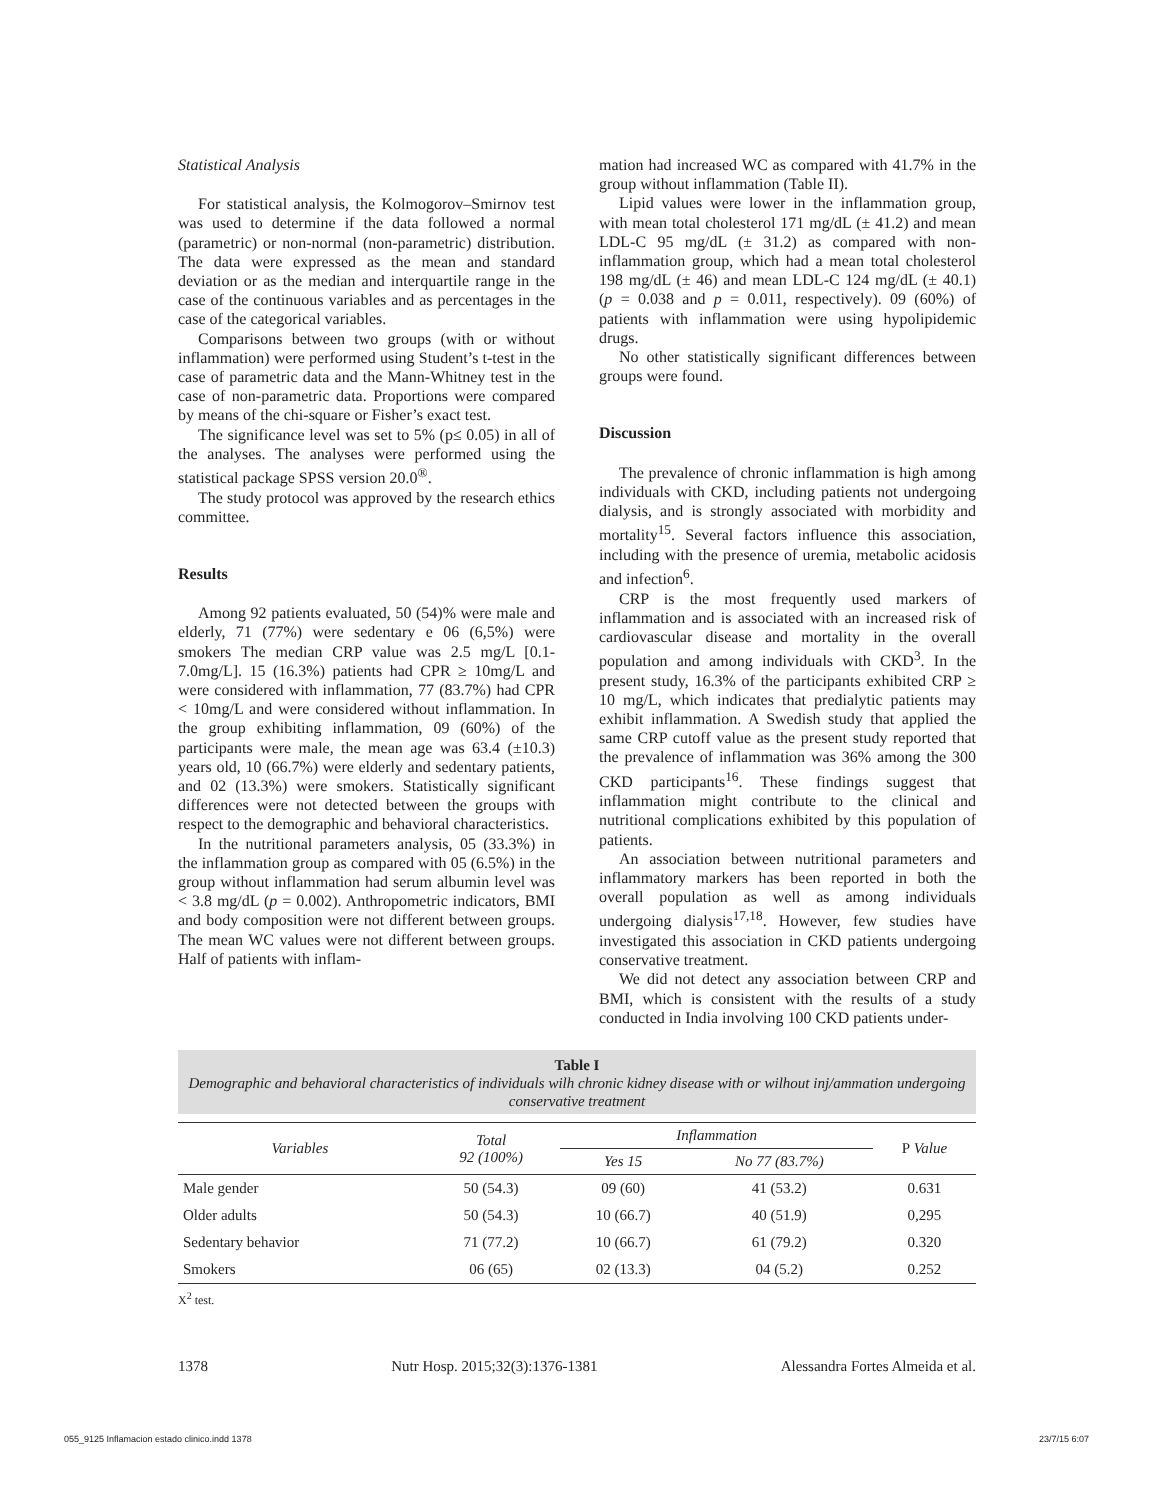Statistical Analysis
For statistical analysis, the Kolmogorov–Smirnov test was used to determine if the data followed a normal (parametric) or non-normal (non-parametric) distribution. The data were expressed as the mean and standard deviation or as the median and interquartile range in the case of the continuous variables and as percentages in the case of the categorical variables.
Comparisons between two groups (with or without inflammation) were performed using Student’s t-test in the case of parametric data and the Mann-Whitney test in the case of non-parametric data. Proportions were compared by means of the chi-square or Fisher’s exact test.
The significance level was set to 5% (p≤ 0.05) in all of the analyses. The analyses were performed using the statistical package SPSS version 20.0<sup>®</sup>.
The study protocol was approved by the research ethics committee.
Results
Among 92 patients evaluated, 50 (54)% were male and elderly, 71 (77%) were sedentary e 06 (6,5%) were smokers The median CRP value was 2.5 mg/L [0.1-7.0mg/L]. 15 (16.3%) patients had CPR ≥ 10mg/L and were considered with inflammation, 77 (83.7%) had CPR < 10mg/L and were considered without inflammation. In the group exhibiting inflammation, 09 (60%) of the participants were male, the mean age was 63.4 (±10.3) years old, 10 (66.7%) were elderly and sedentary patients, and 02 (13.3%) were smokers. Statistically significant differences were not detected between the groups with respect to the demographic and behavioral characteristics.
In the nutritional parameters analysis, 05 (33.3%) in the inflammation group as compared with 05 (6.5%) in the group without inflammation had serum albumin level was < 3.8 mg/dL (p = 0.002). Anthropometric indicators, BMI and body composition were not different between groups. The mean WC values were not different between groups. Half of patients with inflam-
mation had increased WC as compared with 41.7% in the group without inflammation (Table II).
Lipid values were lower in the inflammation group, with mean total cholesterol 171 mg/dL (± 41.2) and mean LDL-C 95 mg/dL (± 31.2) as compared with non-inflammation group, which had a mean total cholesterol 198 mg/dL (± 46) and mean LDL-C 124 mg/dL (± 40.1) (p = 0.038 and p = 0.011, respectively). 09 (60%) of patients with inflammation were using hypolipidemic drugs.
No other statistically significant differences between groups were found.
Discussion
The prevalence of chronic inflammation is high among individuals with CKD, including patients not undergoing dialysis, and is strongly associated with morbidity and mortality<sup>15</sup>. Several factors influence this association, including with the presence of uremia, metabolic acidosis and infection<sup>6</sup>.
CRP is the most frequently used markers of inflammation and is associated with an increased risk of cardiovascular disease and mortality in the overall population and among individuals with CKD<sup>3</sup>. In the present study, 16.3% of the participants exhibited CRP ≥ 10 mg/L, which indicates that predialytic patients may exhibit inflammation. A Swedish study that applied the same CRP cutoff value as the present study reported that the prevalence of inflammation was 36% among the 300 CKD participants<sup>16</sup>. These findings suggest that inflammation might contribute to the clinical and nutritional complications exhibited by this population of patients.
An association between nutritional parameters and inflammatory markers has been reported in both the overall population as well as among individuals undergoing dialysis<sup>17,18</sup>. However, few studies have investigated this association in CKD patients undergoing conservative treatment.
We did not detect any association between CRP and BMI, which is consistent with the results of a study conducted in India involving 100 CKD patients under-
Table I
Demographic and behavioral characteristics of individuals wilh chronic kidney disease with or wilhout inj/ammation undergoing conservative treatment
| Variables | Total 92 (100%) | Inflammation | | P Value |
| --- | --- | --- | --- | --- |
| | | Yes 15 | No 77 (83.7%) | |
| Male gender | 50 (54.3) | 09 (60) | 41 (53.2) | 0.631 |
| Older adults | 50 (54.3) | 10 (66.7) | 40 (51.9) | 0,295 |
| Sedentary behavior | 71 (77.2) | 10 (66.7) | 61 (79.2) | 0.320 |
| Smokers | 06 (65) | 02 (13.3) | 04 (5.2) | 0.252 |
X<sup>2</sup> test.
1378 Nutr Hosp. 2015;32(3):1376-1381 Alessandra Fortes Almeida et al.
055_9125 Inflamacion estado clinico.indd 1378 23/7/15 6:07